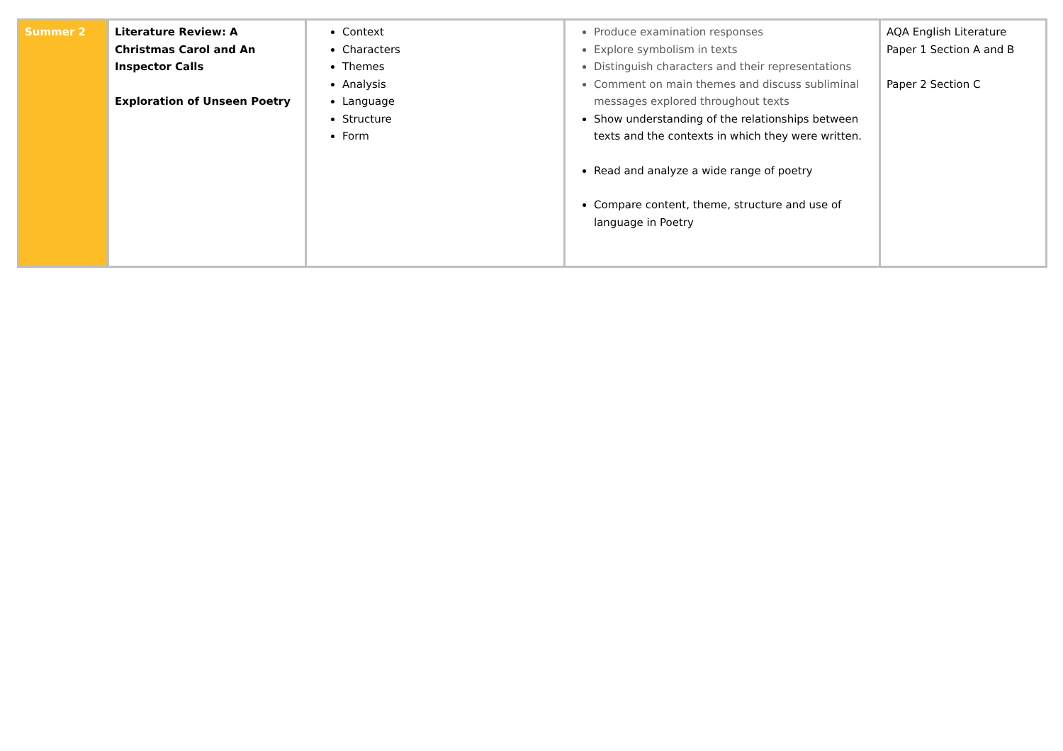| Summer 2 | Literature Review: A Christmas Carol and An Inspector Calls Exploration of Unseen Poetry | Context Characters Themes Analysis Language Structure Form | Produce examination responses Explore symbolism in texts Distinguish characters and their representations Comment on main themes and discuss subliminal messages explored throughout texts Show understanding of the relationships between texts and the contexts in which they were written. Read and analyze a wide range of poetry Compare content, theme, structure and use of language in Poetry | AQA English Literature Paper 1 Section A and B Paper 2 Section C |